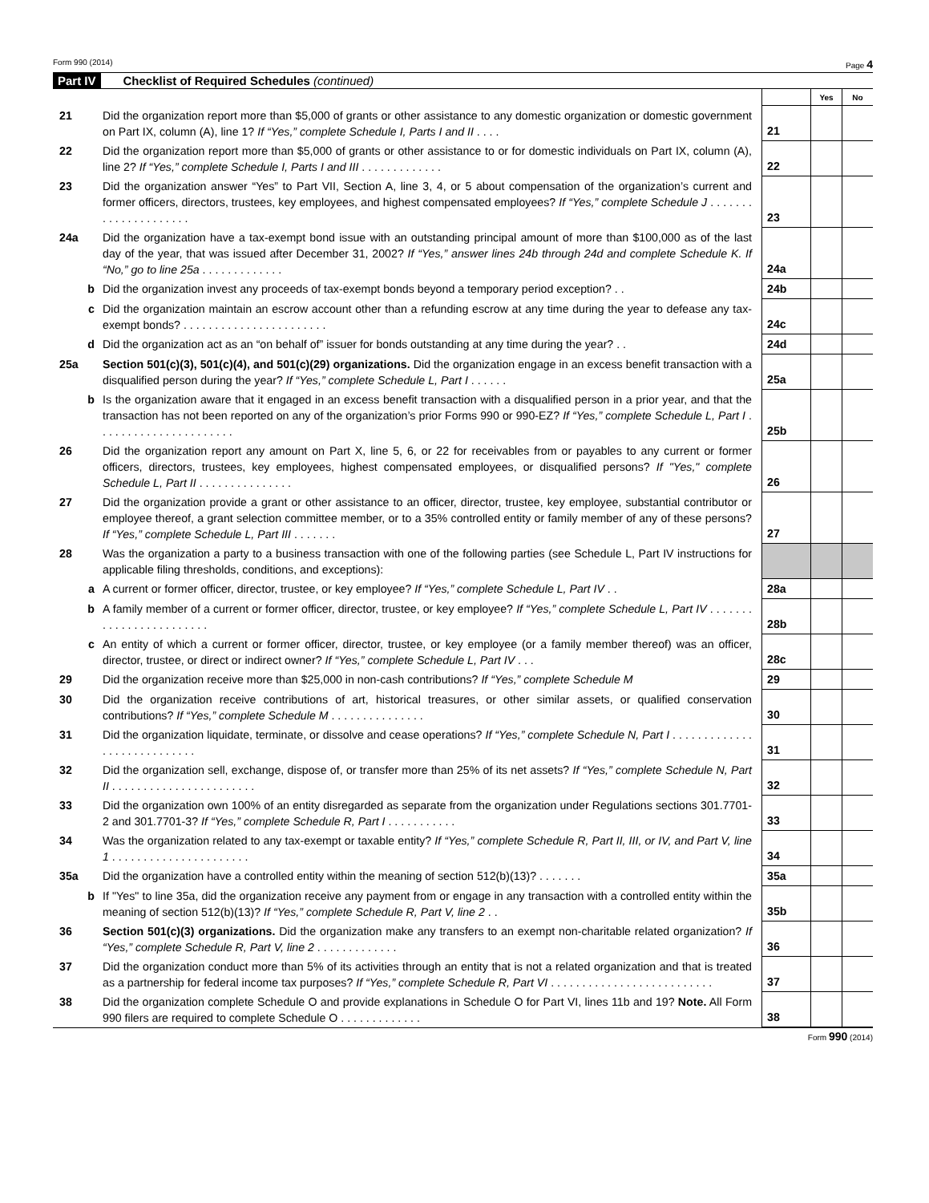Form 990 (2014) Page 4
Part IV Checklist of Required Schedules (continued)
| | | | Yes | No |
| 21 | Did the organization report more than $5,000 of grants or other assistance to any domestic organization or domestic government on Part IX, column (A), line 1? If “Yes,” complete Schedule I, Parts I and II . . . . | 21 | | |
| 22 | Did the organization report more than $5,000 of grants or other assistance to or for domestic individuals on Part IX, column (A), line 2? If “Yes,” complete Schedule I, Parts I and III . . . . . . . . . . . . . | 22 | | |
| 23 | Did the organization answer “Yes” to Part VII, Section A, line 3, 4, or 5 about compensation of the organization’s current and former officers, directors, trustees, key employees, and highest compensated employees? If “Yes,” complete Schedule J . . . . . . . . . . . . . . . . . . . . . | 23 | | |
| 24a | Did the organization have a tax-exempt bond issue with an outstanding principal amount of more than $100,000 as of the last day of the year, that was issued after December 31, 2002? If “Yes,” answer lines 24b through 24d and complete Schedule K. If “No,” go to line 25a . . . . . . . . . . . . . | 24a | | |
| b | Did the organization invest any proceeds of tax-exempt bonds beyond a temporary period exception? . . | 24b | | |
| c | Did the organization maintain an escrow account other than a refunding escrow at any time during the year to defease any tax-exempt bonds? . . . . . . . . . . . . . . . . . . . . . . . | 24c | | |
| d | Did the organization act as an “on behalf of” issuer for bonds outstanding at any time during the year? . . | 24d | | |
| 25a | Section 501(c)(3), 501(c)(4), and 501(c)(29) organizations. Did the organization engage in an excess benefit transaction with a disqualified person during the year? If “Yes,” complete Schedule L, Part I . . . . . . | 25a | | |
| b | Is the organization aware that it engaged in an excess benefit transaction with a disqualified person in a prior year, and that the transaction has not been reported on any of the organization’s prior Forms 990 or 990-EZ? If “Yes,” complete Schedule L, Part I . . . . . . . . . . . . . . . . . . . . . . | 25b | | |
| 26 | Did the organization report any amount on Part X, line 5, 6, or 22 for receivables from or payables to any current or former officers, directors, trustees, key employees, highest compensated employees, or disqualified persons? If "Yes," complete Schedule L, Part II . . . . . . . . . . . . . . . | 26 | | |
| 27 | Did the organization provide a grant or other assistance to an officer, director, trustee, key employee, substantial contributor or employee thereof, a grant selection committee member, or to a 35% controlled entity or family member of any of these persons? If “Yes,” complete Schedule L, Part III . . . . . . . | 27 | | |
| 28 | Was the organization a party to a business transaction with one of the following parties (see Schedule L, Part IV instructions for applicable filing thresholds, conditions, and exceptions): | | | |
| a | A current or former officer, director, trustee, or key employee? If “Yes,” complete Schedule L, Part IV . . | 28a | | |
| b | A family member of a current or former officer, director, trustee, or key employee? If “Yes,” complete Schedule L, Part IV . . . . . . . . . . . . . . . . . . . . . . . . | 28b | | |
| c | An entity of which a current or former officer, director, trustee, or key employee (or a family member thereof) was an officer, director, trustee, or direct or indirect owner? If “Yes,” complete Schedule L, Part IV . . . | 28c | | |
| 29 | Did the organization receive more than $25,000 in non-cash contributions? If “Yes,” complete Schedule M | 29 | | |
| 30 | Did the organization receive contributions of art, historical treasures, or other similar assets, or qualified conservation contributions? If “Yes,” complete Schedule M . . . . . . . . . . . . . . . | 30 | | |
| 31 | Did the organization liquidate, terminate, or dissolve and cease operations? If “Yes,” complete Schedule N, Part I . . . . . . . . . . . . . . . . . . . . . . . . . . . . | 31 | | |
| 32 | Did the organization sell, exchange, dispose of, or transfer more than 25% of its net assets? If “Yes,” complete Schedule N, Part II . . . . . . . . . . . . . . . . . . . . . . . | 32 | | |
| 33 | Did the organization own 100% of an entity disregarded as separate from the organization under Regulations sections 301.7701-2 and 301.7701-3? If “Yes,” complete Schedule R, Part I . . . . . . . . . . . | 33 | | |
| 34 | Was the organization related to any tax-exempt or taxable entity? If “Yes,” complete Schedule R, Part II, III, or IV, and Part V, line 1 . . . . . . . . . . . . . . . . . . . . . . | 34 | | |
| 35a | Did the organization have a controlled entity within the meaning of section 512(b)(13)? . . . . . . . | 35a | | |
| b | If "Yes" to line 35a, did the organization receive any payment from or engage in any transaction with a controlled entity within the meaning of section 512(b)(13)? If “Yes,” complete Schedule R, Part V, line 2 . . | 35b | | |
| 36 | Section 501(c)(3) organizations. Did the organization make any transfers to an exempt non-charitable related organization? If “Yes,” complete Schedule R, Part V, line 2 . . . . . . . . . . . . . | 36 | | |
| 37 | Did the organization conduct more than 5% of its activities through an entity that is not a related organization and that is treated as a partnership for federal income tax purposes? If “Yes,” complete Schedule R, Part VI . . . . . . . . . . . . . . . . . . . . . . . . . . | 37 | | |
| 38 | Did the organization complete Schedule O and provide explanations in Schedule O for Part VI, lines 11b and 19? Note. All Form 990 filers are required to complete Schedule O . . . . . . . . . . . . . | 38 | | |
Form 990 (2014)